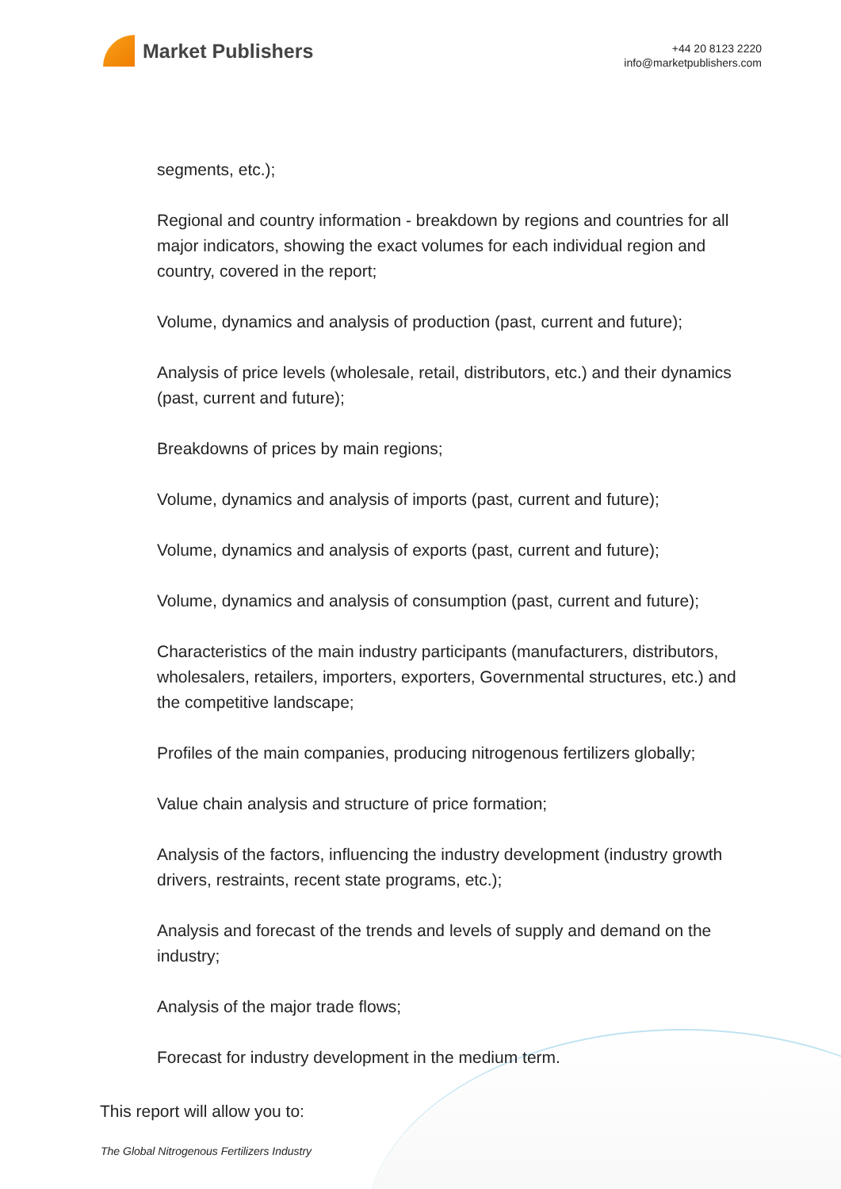Market Publishers
+44 20 8123 2220
info@marketpublishers.com
segments, etc.);
Regional and country information - breakdown by regions and countries for all major indicators, showing the exact volumes for each individual region and country, covered in the report;
Volume, dynamics and analysis of production (past, current and future);
Analysis of price levels (wholesale, retail, distributors, etc.) and their dynamics (past, current and future);
Breakdowns of prices by main regions;
Volume, dynamics and analysis of imports (past, current and future);
Volume, dynamics and analysis of exports (past, current and future);
Volume, dynamics and analysis of consumption (past, current and future);
Characteristics of the main industry participants (manufacturers, distributors, wholesalers, retailers, importers, exporters, Governmental structures, etc.) and the competitive landscape;
Profiles of the main companies, producing nitrogenous fertilizers globally;
Value chain analysis and structure of price formation;
Analysis of the factors, influencing the industry development (industry growth drivers, restraints, recent state programs, etc.);
Analysis and forecast of the trends and levels of supply and demand on the industry;
Analysis of the major trade flows;
Forecast for industry development in the medium term.
This report will allow you to:
The Global Nitrogenous Fertilizers Industry